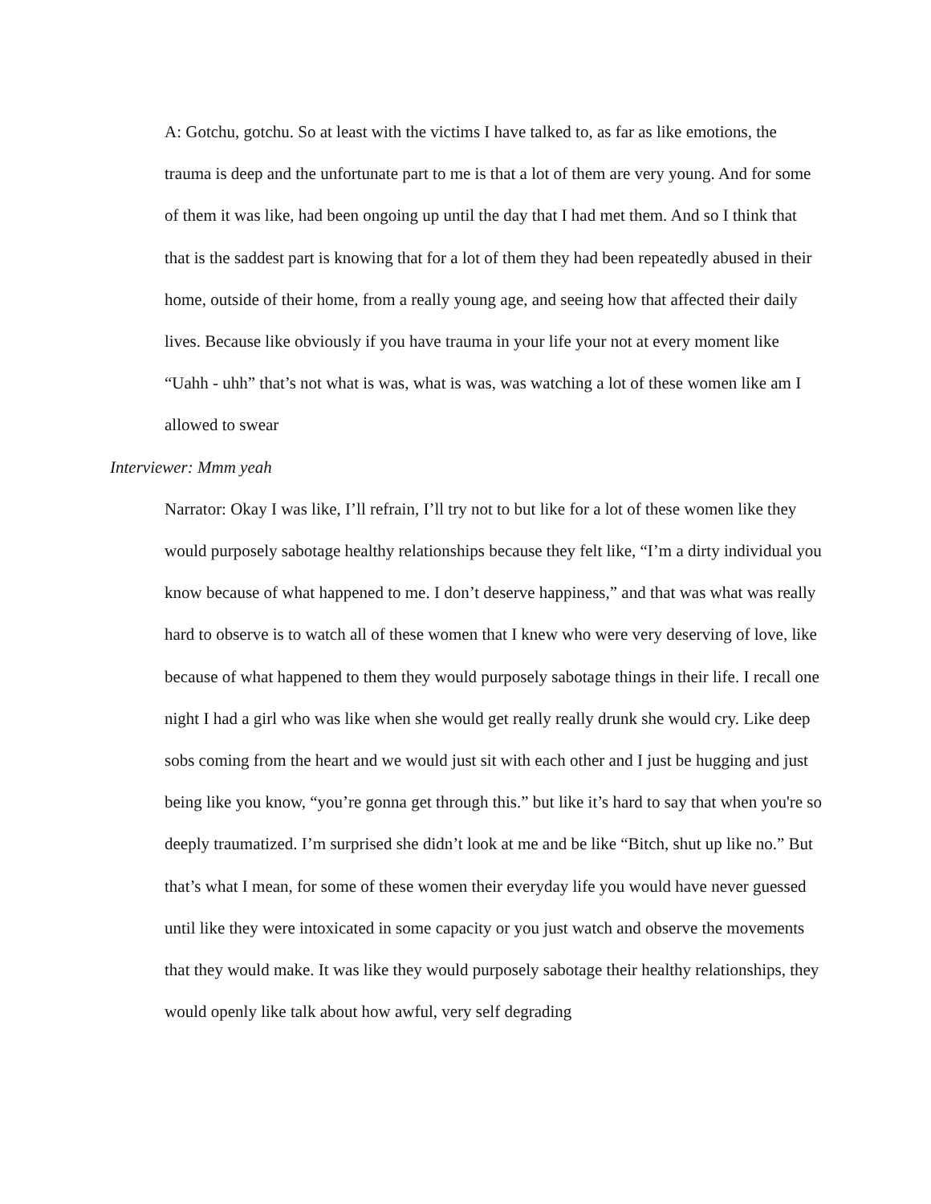A: Gotchu, gotchu. So at least with the victims I have talked to, as far as like emotions, the trauma is deep and the unfortunate part to me is that a lot of them are very young. And for some of them it was like, had been ongoing up until the day that I had met them. And so I think that that is the saddest part is knowing that for a lot of them they had been repeatedly abused in their home, outside of their home, from a really young age, and seeing how that affected their daily lives. Because like obviously if you have trauma in your life your not at every moment like “Uahh - uhh” that’s not what is was, what is was, was watching a lot of these women like am I allowed to swear
Interviewer: Mmm yeah
Narrator: Okay I was like, I’ll refrain, I’ll try not to but like for a lot of these women like they would purposely sabotage healthy relationships because they felt like, “I’m a dirty individual you know because of what happened to me. I don’t deserve happiness,” and that was what was really hard to observe is to watch all of these women that I knew who were very deserving of love, like because of what happened to them they would purposely sabotage things in their life. I recall one night I had a girl who was like when she would get really really drunk she would cry. Like deep sobs coming from the heart and we would just sit with each other and I just be hugging and just being like you know, “you’re gonna get through this.” but like it’s hard to say that when you're so deeply traumatized. I’m surprised she didn’t look at me and be like “Bitch, shut up like no.” But that’s what I mean, for some of these women their everyday life you would have never guessed until like they were intoxicated in some capacity or you just watch and observe the movements that they would make. It was like they would purposely sabotage their healthy relationships, they would openly like talk about how awful, very self degrading